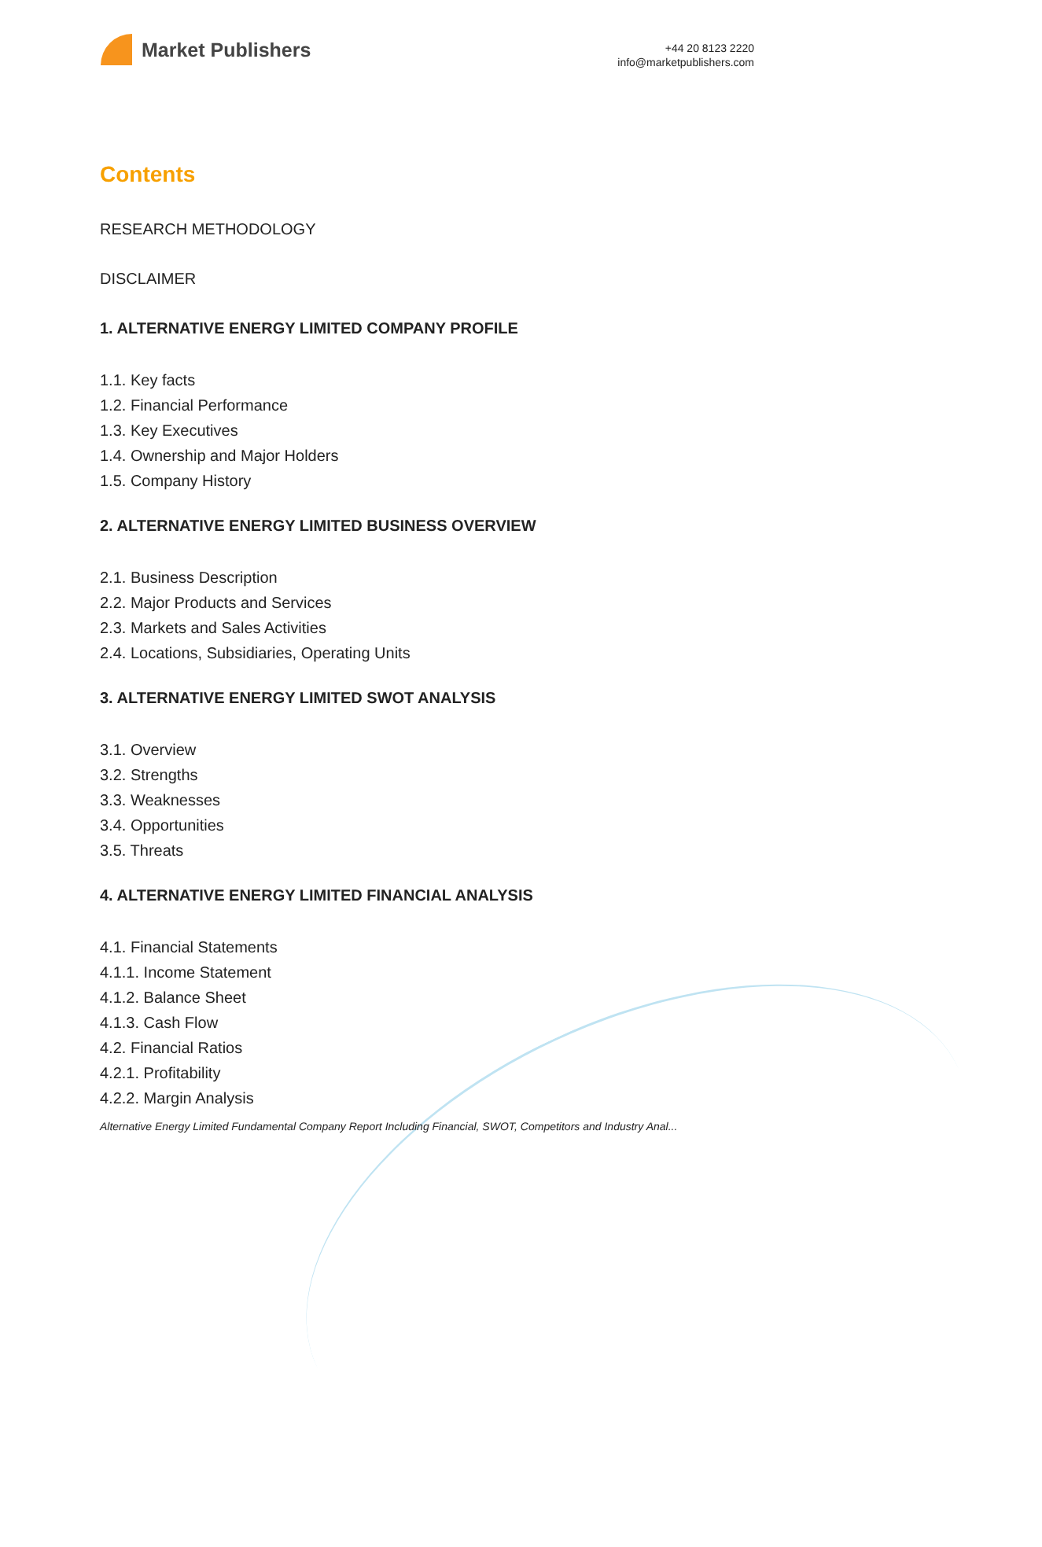Market Publishers
+44 20 8123 2220
info@marketpublishers.com
Contents
RESEARCH METHODOLOGY
DISCLAIMER
1. ALTERNATIVE ENERGY LIMITED COMPANY PROFILE
1.1. Key facts
1.2. Financial Performance
1.3. Key Executives
1.4. Ownership and Major Holders
1.5. Company History
2. ALTERNATIVE ENERGY LIMITED BUSINESS OVERVIEW
2.1. Business Description
2.2. Major Products and Services
2.3. Markets and Sales Activities
2.4. Locations, Subsidiaries, Operating Units
3. ALTERNATIVE ENERGY LIMITED SWOT ANALYSIS
3.1. Overview
3.2. Strengths
3.3. Weaknesses
3.4. Opportunities
3.5. Threats
4. ALTERNATIVE ENERGY LIMITED FINANCIAL ANALYSIS
4.1. Financial Statements
4.1.1. Income Statement
4.1.2. Balance Sheet
4.1.3. Cash Flow
4.2. Financial Ratios
4.2.1. Profitability
4.2.2. Margin Analysis
Alternative Energy Limited Fundamental Company Report Including Financial, SWOT, Competitors and Industry Anal...